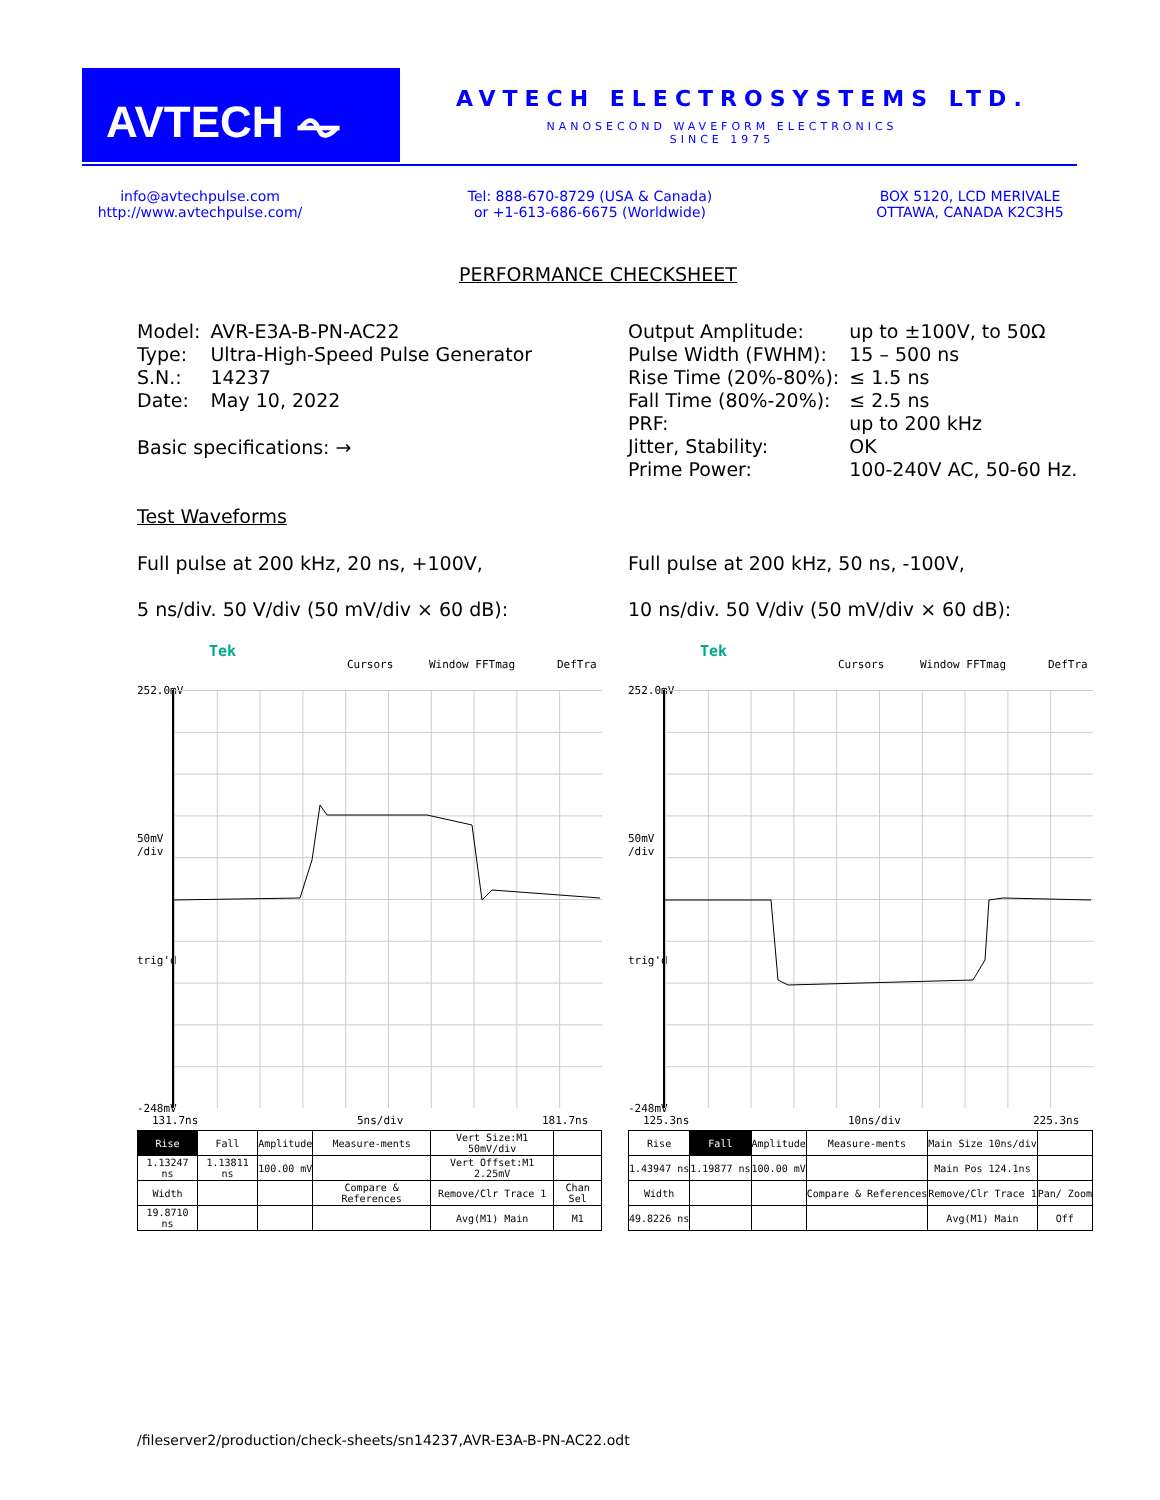AVTECH ⏦ AVTECH ELECTROSYSTEMS LTD.
NANOSECOND WAVEFORM ELECTRONICS
SINCE 1975
info@avtechpulse.com
http://www.avtechpulse.com/
Tel: 888-670-8729 (USA & Canada)
or +1-613-686-6675 (Worldwide)
BOX 5120, LCD MERIVALE
OTTAWA, CANADA K2C3H5
PERFORMANCE CHECKSHEET
| Model: | AVR-E3A-B-PN-AC22 |
| Type: | Ultra-High-Speed Pulse Generator |
| S.N.: | 14237 |
| Date: | May 10, 2022 |
Basic specifications: →
| Output Amplitude: | up to ±100V, to 50Ω |
| Pulse Width (FWHM): | 15 – 500 ns |
| Rise Time (20%-80%): | ≤ 1.5 ns |
| Fall Time (80%-20%): | ≤ 2.5 ns |
| PRF: | up to 200 kHz |
| Jitter, Stability: | OK |
| Prime Power: | 100-240V AC, 50-60 Hz. |
Test Waveforms
Full pulse at 200 kHz, 20 ns, +100V,
5 ns/div. 50 V/div (50 mV/div × 60 dB):
Full pulse at 200 kHz, 50 ns, -100V,
10 ns/div. 50 V/div (50 mV/div × 60 dB):
Tek
Cursors Window FFTmag DefTra
252.0mV
50mV
/div
trig'd
-248mV
131.7ns 5ns/div 181.7ns
| Rise | Fall | Amplitude | Measure-ments | Vert Size:M1 50mV/div | |
| 1.13247 ns | 1.13811 ns | 100.00 mV | | Vert Offset:M1 2.25mV | |
| Width | | | Compare & References | Remove/Clr Trace 1 | Chan Sel |
| 19.8710 ns | | | | Avg(M1) Main | M1 |
Tek
Cursors Window FFTmag DefTra
252.0mV
50mV
/div
trig'd
-248mV
125.3ns 10ns/div 225.3ns
| Rise | Fall | Amplitude | Measure-ments | Main Size 10ns/div | |
| 1.43947 ns | 1.19877 ns | 100.00 mV | | Main Pos 124.1ns | |
| Width | | | Compare & References | Remove/Clr Trace 1 | Pan/ Zoom |
| 49.8226 ns | | | | Avg(M1) Main | Off |
/fileserver2/production/check-sheets/sn14237,AVR-E3A-B-PN-AC22.odt